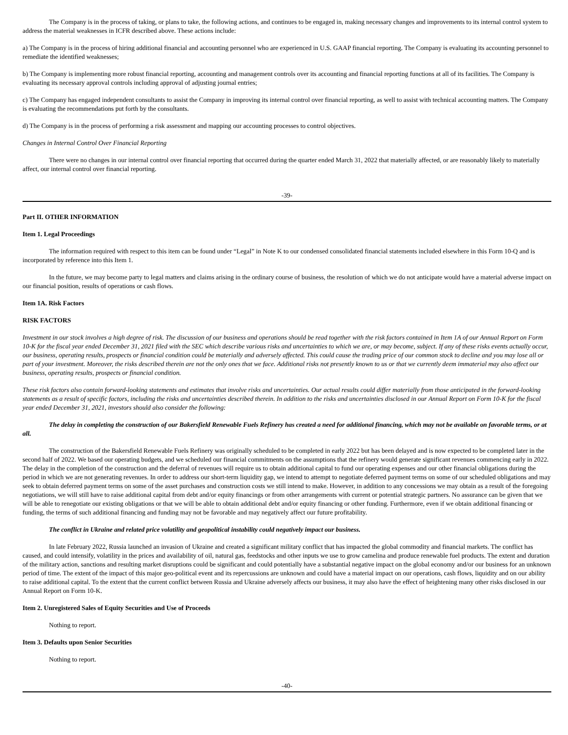The Company is in the process of taking, or plans to take, the following actions, and continues to be engaged in, making necessary changes and improvements to its internal control system to address the material weaknesses in ICFR described above. These actions include:
a) The Company is in the process of hiring additional financial and accounting personnel who are experienced in U.S. GAAP financial reporting. The Company is evaluating its accounting personnel to remediate the identified weaknesses;
b) The Company is implementing more robust financial reporting, accounting and management controls over its accounting and financial reporting functions at all of its facilities. The Company is evaluating its necessary approval controls including approval of adjusting journal entries;
c) The Company has engaged independent consultants to assist the Company in improving its internal control over financial reporting, as well to assist with technical accounting matters. The Company is evaluating the recommendations put forth by the consultants.
d) The Company is in the process of performing a risk assessment and mapping our accounting processes to control objectives.
Changes in Internal Control Over Financial Reporting
There were no changes in our internal control over financial reporting that occurred during the quarter ended March 31, 2022 that materially affected, or are reasonably likely to materially affect, our internal control over financial reporting.
-39-
Part II. OTHER INFORMATION
Item 1. Legal Proceedings
The information required with respect to this item can be found under “Legal” in Note K to our condensed consolidated financial statements included elsewhere in this Form 10-Q and is incorporated by reference into this Item 1.
In the future, we may become party to legal matters and claims arising in the ordinary course of business, the resolution of which we do not anticipate would have a material adverse impact on our financial position, results of operations or cash flows.
Item 1A. Risk Factors
RISK FACTORS
Investment in our stock involves a high degree of risk. The discussion of our business and operations should be read together with the risk factors contained in Item 1A of our Annual Report on Form 10-K for the fiscal year ended December 31, 2021 filed with the SEC which describe various risks and uncertainties to which we are, or may become, subject. If any of these risks events actually occur, our business, operating results, prospects or financial condition could be materially and adversely affected. This could cause the trading price of our common stock to decline and you may lose all or part of your investment. Moreover, the risks described therein are not the only ones that we face. Additional risks not presently known to us or that we currently deem immaterial may also affect our business, operating results, prospects or financial condition.
These risk factors also contain forward-looking statements and estimates that involve risks and uncertainties. Our actual results could differ materially from those anticipated in the forward-looking statements as a result of specific factors, including the risks and uncertainties described therein. In addition to the risks and uncertainties disclosed in our Annual Report on Form 10-K for the fiscal year ended December 31, 2021, investors should also consider the following:
The delay in completing the construction of our Bakersfield Renewable Fuels Refinery has created a need for additional financing, which may not be available on favorable terms, or at all.
The construction of the Bakersfield Renewable Fuels Refinery was originally scheduled to be completed in early 2022 but has been delayed and is now expected to be completed later in the second half of 2022. We based our operating budgets, and we scheduled our financial commitments on the assumptions that the refinery would generate significant revenues commencing early in 2022. The delay in the completion of the construction and the deferral of revenues will require us to obtain additional capital to fund our operating expenses and our other financial obligations during the period in which we are not generating revenues. In order to address our short-term liquidity gap, we intend to attempt to negotiate deferred payment terms on some of our scheduled obligations and may seek to obtain deferred payment terms on some of the asset purchases and construction costs we still intend to make. However, in addition to any concessions we may obtain as a result of the foregoing negotiations, we will still have to raise additional capital from debt and/or equity financings or from other arrangements with current or potential strategic partners. No assurance can be given that we will be able to renegotiate our existing obligations or that we will be able to obtain additional debt and/or equity financing or other funding. Furthermore, even if we obtain additional financing or funding, the terms of such additional financing and funding may not be favorable and may negatively affect our future profitability.
The conflict in Ukraine and related price volatility and geopolitical instability could negatively impact our business.
In late February 2022, Russia launched an invasion of Ukraine and created a significant military conflict that has impacted the global commodity and financial markets. The conflict has caused, and could intensify, volatility in the prices and availability of oil, natural gas, feedstocks and other inputs we use to grow camelina and produce renewable fuel products. The extent and duration of the military action, sanctions and resulting market disruptions could be significant and could potentially have a substantial negative impact on the global economy and/or our business for an unknown period of time. The extent of the impact of this major geo-political event and its repercussions are unknown and could have a material impact on our operations, cash flows, liquidity and on our ability to raise additional capital. To the extent that the current conflict between Russia and Ukraine adversely affects our business, it may also have the effect of heightening many other risks disclosed in our Annual Report on Form 10-K.
Item 2. Unregistered Sales of Equity Securities and Use of Proceeds
Nothing to report.
Item 3. Defaults upon Senior Securities
Nothing to report.
-40-